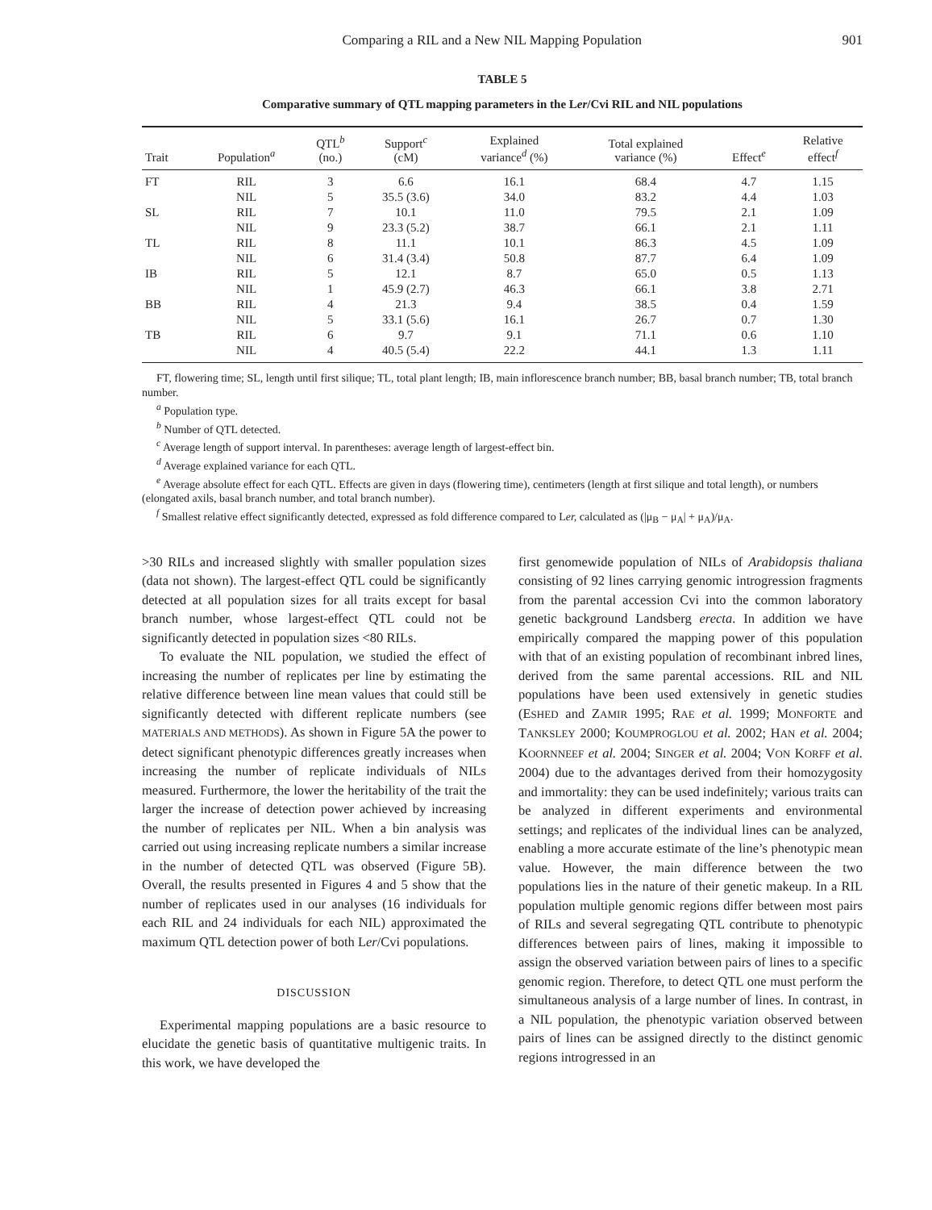Comparing a RIL and a New NIL Mapping Population 901
TABLE 5
Comparative summary of QTL mapping parameters in the Ler/Cvi RIL and NIL populations
| Trait | Population<sup>a</sup> | QTL<sup>b</sup> (no.) | Support<sup>c</sup> (cM) | Explained variance<sup>d</sup> (%) | Total explained variance (%) | Effect<sup>e</sup> | Relative effect<sup>f</sup> |
| --- | --- | --- | --- | --- | --- | --- | --- |
| FT | RIL | 3 | 6.6 | 16.1 | 68.4 | 4.7 | 1.15 |
| | NIL | 5 | 35.5 (3.6) | 34.0 | 83.2 | 4.4 | 1.03 |
| SL | RIL | 7 | 10.1 | 11.0 | 79.5 | 2.1 | 1.09 |
| | NIL | 9 | 23.3 (5.2) | 38.7 | 66.1 | 2.1 | 1.11 |
| TL | RIL | 8 | 11.1 | 10.1 | 86.3 | 4.5 | 1.09 |
| | NIL | 6 | 31.4 (3.4) | 50.8 | 87.7 | 6.4 | 1.09 |
| IB | RIL | 5 | 12.1 | 8.7 | 65.0 | 0.5 | 1.13 |
| | NIL | 1 | 45.9 (2.7) | 46.3 | 66.1 | 3.8 | 2.71 |
| BB | RIL | 4 | 21.3 | 9.4 | 38.5 | 0.4 | 1.59 |
| | NIL | 5 | 33.1 (5.6) | 16.1 | 26.7 | 0.7 | 1.30 |
| TB | RIL | 6 | 9.7 | 9.1 | 71.1 | 0.6 | 1.10 |
| | NIL | 4 | 40.5 (5.4) | 22.2 | 44.1 | 1.3 | 1.11 |
FT, flowering time; SL, length until first silique; TL, total plant length; IB, main inflorescence branch number; BB, basal branch number; TB, total branch number.
<sup>a</sup> Population type.
<sup>b</sup> Number of QTL detected.
<sup>c</sup> Average length of support interval. In parentheses: average length of largest-effect bin.
<sup>d</sup> Average explained variance for each QTL.
<sup>e</sup> Average absolute effect for each QTL. Effects are given in days (flowering time), centimeters (length at first silique and total length), or numbers (elongated axils, basal branch number, and total branch number).
<sup>f</sup> Smallest relative effect significantly detected, expressed as fold difference compared to Ler, calculated as (|μ<sub>B</sub> − μ<sub>A</sub>| + μ<sub>A</sub>)/μ<sub>A</sub>.
>30 RILs and increased slightly with smaller population sizes (data not shown). The largest-effect QTL could be significantly detected at all population sizes for all traits except for basal branch number, whose largest-effect QTL could not be significantly detected in population sizes <80 RILs.
To evaluate the NIL population, we studied the effect of increasing the number of replicates per line by estimating the relative difference between line mean values that could still be significantly detected with different replicate numbers (see MATERIALS AND METHODS). As shown in Figure 5A the power to detect significant phenotypic differences greatly increases when increasing the number of replicate individuals of NILs measured. Furthermore, the lower the heritability of the trait the larger the increase of detection power achieved by increasing the number of replicates per NIL. When a bin analysis was carried out using increasing replicate numbers a similar increase in the number of detected QTL was observed (Figure 5B). Overall, the results presented in Figures 4 and 5 show that the number of replicates used in our analyses (16 individuals for each RIL and 24 individuals for each NIL) approximated the maximum QTL detection power of both Ler/Cvi populations.
DISCUSSION
Experimental mapping populations are a basic resource to elucidate the genetic basis of quantitative multigenic traits. In this work, we have developed the
first genomewide population of NILs of Arabidopsis thaliana consisting of 92 lines carrying genomic introgression fragments from the parental accession Cvi into the common laboratory genetic background Landsberg erecta. In addition we have empirically compared the mapping power of this population with that of an existing population of recombinant inbred lines, derived from the same parental accessions. RIL and NIL populations have been used extensively in genetic studies (ESHED and ZAMIR 1995; RAE et al. 1999; MONFORTE and TANKSLEY 2000; KOUMPROGLOU et al. 2002; HAN et al. 2004; KOORNNEEF et al. 2004; SINGER et al. 2004; VON KORFF et al. 2004) due to the advantages derived from their homozygosity and immortality: they can be used indefinitely; various traits can be analyzed in different experiments and environmental settings; and replicates of the individual lines can be analyzed, enabling a more accurate estimate of the line’s phenotypic mean value. However, the main difference between the two populations lies in the nature of their genetic makeup. In a RIL population multiple genomic regions differ between most pairs of RILs and several segregating QTL contribute to phenotypic differences between pairs of lines, making it impossible to assign the observed variation between pairs of lines to a specific genomic region. Therefore, to detect QTL one must perform the simultaneous analysis of a large number of lines. In contrast, in a NIL population, the phenotypic variation observed between pairs of lines can be assigned directly to the distinct genomic regions introgressed in an